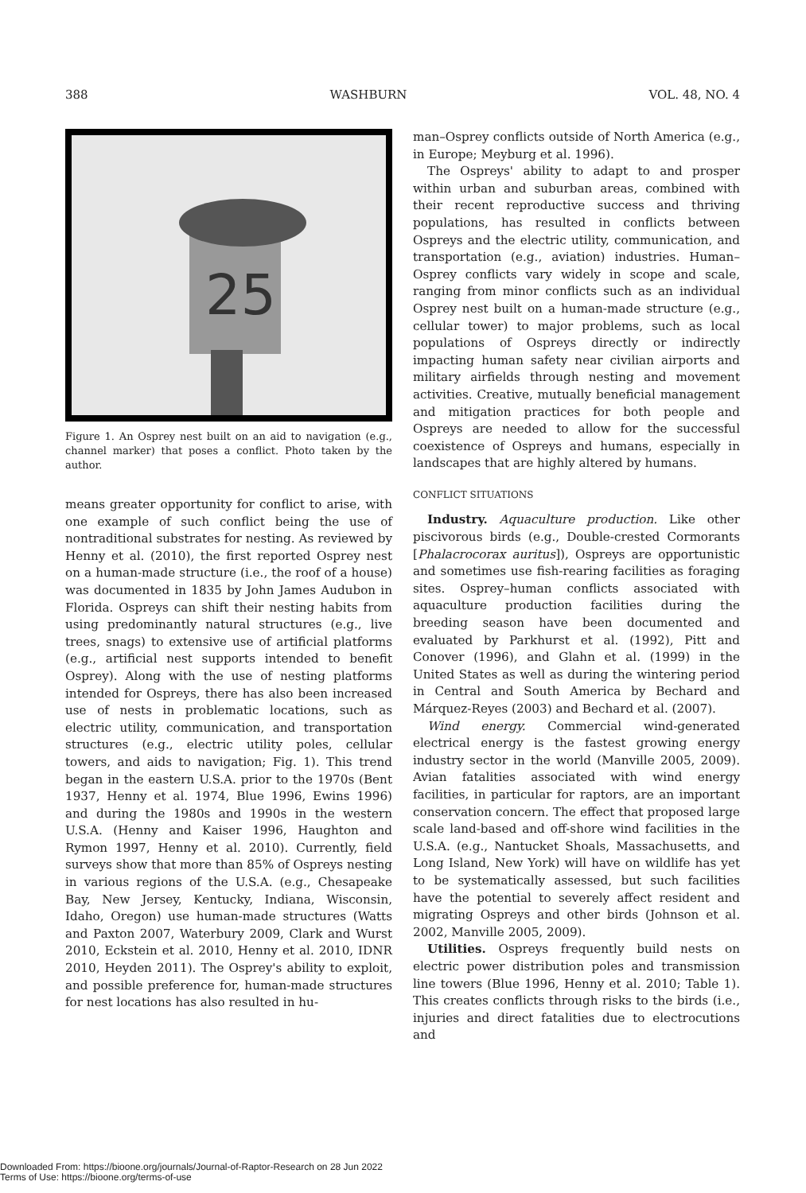388 WASHBURN VOL. 48, NO. 4
25
Figure 1. An Osprey nest built on an aid to navigation (e.g., channel marker) that poses a conflict. Photo taken by the author.
means greater opportunity for conflict to arise, with one example of such conflict being the use of nontraditional substrates for nesting. As reviewed by Henny et al. (2010), the first reported Osprey nest on a human-made structure (i.e., the roof of a house) was documented in 1835 by John James Audubon in Florida. Ospreys can shift their nesting habits from using predominantly natural structures (e.g., live trees, snags) to extensive use of artificial platforms (e.g., artificial nest supports intended to benefit Osprey). Along with the use of nesting platforms intended for Ospreys, there has also been increased use of nests in problematic locations, such as electric utility, communication, and transportation structures (e.g., electric utility poles, cellular towers, and aids to navigation; Fig. 1). This trend began in the eastern U.S.A. prior to the 1970s (Bent 1937, Henny et al. 1974, Blue 1996, Ewins 1996) and during the 1980s and 1990s in the western U.S.A. (Henny and Kaiser 1996, Haughton and Rymon 1997, Henny et al. 2010). Currently, field surveys show that more than 85% of Ospreys nesting in various regions of the U.S.A. (e.g., Chesapeake Bay, New Jersey, Kentucky, Indiana, Wisconsin, Idaho, Oregon) use human-made structures (Watts and Paxton 2007, Waterbury 2009, Clark and Wurst 2010, Eckstein et al. 2010, Henny et al. 2010, IDNR 2010, Heyden 2011). The Osprey's ability to exploit, and possible preference for, human-made structures for nest locations has also resulted in hu-
man–Osprey conflicts outside of North America (e.g., in Europe; Meyburg et al. 1996).
The Ospreys' ability to adapt to and prosper within urban and suburban areas, combined with their recent reproductive success and thriving populations, has resulted in conflicts between Ospreys and the electric utility, communication, and transportation (e.g., aviation) industries. Human–Osprey conflicts vary widely in scope and scale, ranging from minor conflicts such as an individual Osprey nest built on a human-made structure (e.g., cellular tower) to major problems, such as local populations of Ospreys directly or indirectly impacting human safety near civilian airports and military airfields through nesting and movement activities. Creative, mutually beneficial management and mitigation practices for both people and Ospreys are needed to allow for the successful coexistence of Ospreys and humans, especially in landscapes that are highly altered by humans.
CONFLICT SITUATIONS
Industry. Aquaculture production. Like other piscivorous birds (e.g., Double-crested Cormorants [Phalacrocorax auritus]), Ospreys are opportunistic and sometimes use fish-rearing facilities as foraging sites. Osprey–human conflicts associated with aquaculture production facilities during the breeding season have been documented and evaluated by Parkhurst et al. (1992), Pitt and Conover (1996), and Glahn et al. (1999) in the United States as well as during the wintering period in Central and South America by Bechard and Márquez-Reyes (2003) and Bechard et al. (2007).
Wind energy. Commercial wind-generated electrical energy is the fastest growing energy industry sector in the world (Manville 2005, 2009). Avian fatalities associated with wind energy facilities, in particular for raptors, are an important conservation concern. The effect that proposed large scale land-based and off-shore wind facilities in the U.S.A. (e.g., Nantucket Shoals, Massachusetts, and Long Island, New York) will have on wildlife has yet to be systematically assessed, but such facilities have the potential to severely affect resident and migrating Ospreys and other birds (Johnson et al. 2002, Manville 2005, 2009).
Utilities. Ospreys frequently build nests on electric power distribution poles and transmission line towers (Blue 1996, Henny et al. 2010; Table 1). This creates conflicts through risks to the birds (i.e., injuries and direct fatalities due to electrocutions and
Downloaded From: https://bioone.org/journals/Journal-of-Raptor-Research on 28 Jun 2022
Terms of Use: https://bioone.org/terms-of-use